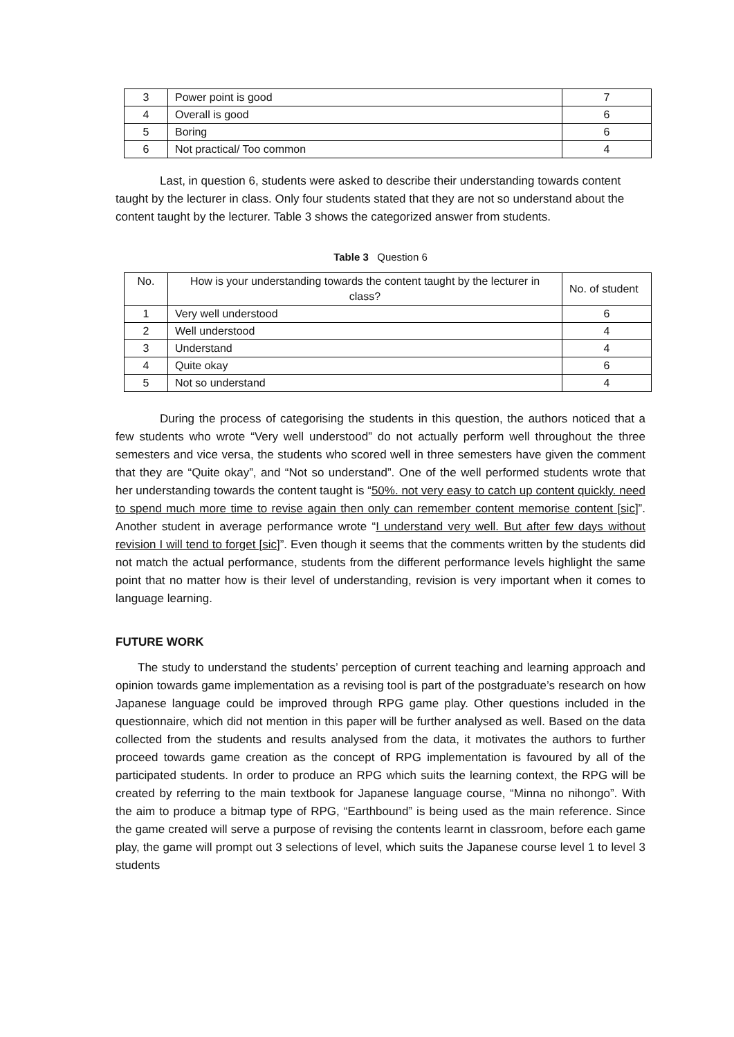| 3 | Power point is good | 7 |
| 4 | Overall is good | 6 |
| 5 | Boring | 6 |
| 6 | Not practical/ Too common | 4 |
Last, in question 6, students were asked to describe their understanding towards content taught by the lecturer in class. Only four students stated that they are not so understand about the content taught by the lecturer. Table 3 shows the categorized answer from students.
Table 3 Question 6
| No. | How is your understanding towards the content taught by the lecturer in class? | No. of student |
| 1 | Very well understood | 6 |
| 2 | Well understood | 4 |
| 3 | Understand | 4 |
| 4 | Quite okay | 6 |
| 5 | Not so understand | 4 |
During the process of categorising the students in this question, the authors noticed that a few students who wrote “Very well understood” do not actually perform well throughout the three semesters and vice versa, the students who scored well in three semesters have given the comment that they are “Quite okay”, and “Not so understand”. One of the well performed students wrote that her understanding towards the content taught is “50%. not very easy to catch up content quickly. need to spend much more time to revise again then only can remember content memorise content [sic]”. Another student in average performance wrote “I understand very well. But after few days without revision I will tend to forget [sic]”. Even though it seems that the comments written by the students did not match the actual performance, students from the different performance levels highlight the same point that no matter how is their level of understanding, revision is very important when it comes to language learning.
FUTURE WORK
The study to understand the students’ perception of current teaching and learning approach and opinion towards game implementation as a revising tool is part of the postgraduate’s research on how Japanese language could be improved through RPG game play. Other questions included in the questionnaire, which did not mention in this paper will be further analysed as well. Based on the data collected from the students and results analysed from the data, it motivates the authors to further proceed towards game creation as the concept of RPG implementation is favoured by all of the participated students. In order to produce an RPG which suits the learning context, the RPG will be created by referring to the main textbook for Japanese language course, “Minna no nihongo”. With the aim to produce a bitmap type of RPG, “Earthbound” is being used as the main reference. Since the game created will serve a purpose of revising the contents learnt in classroom, before each game play, the game will prompt out 3 selections of level, which suits the Japanese course level 1 to level 3 students